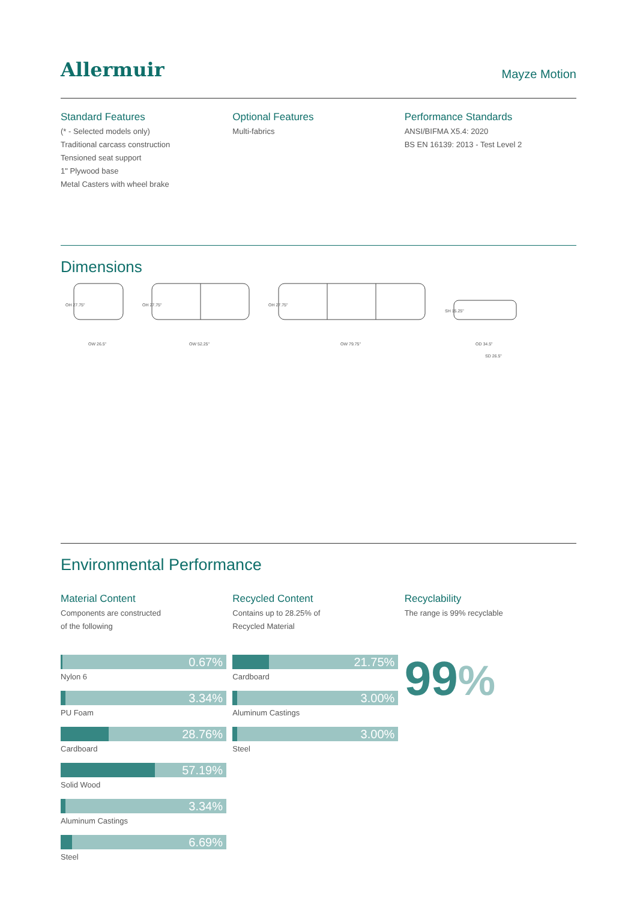Allermuir
Mayze Motion
Standard Features
(* - Selected models only)
Traditional carcass construction
Tensioned seat support
1" Plywood base
Metal Casters with wheel brake
Optional Features
Multi-fabrics
Performance Standards
ANSI/BIFMA X5.4: 2020
BS EN 16139: 2013 - Test Level 2
Dimensions
OW 26.5"
OW 52.25"
OW 79.75"
OD 34.5"
SD 26.5"
OH 27.75"
OH 27.75"
OH 27.75"
SH 15.25"
Environmental Performance
Material Content
Components are constructed
of the following
Recycled Content
Contains up to 28.25% of
Recycled Material
Recyclability
The range is 99% recyclable
0.67%
Nylon 6
3.34%
PU Foam
28.76%
Cardboard
57.19%
Solid Wood
3.34%
Aluminum Castings
6.69%
Steel
21.75%
Cardboard
3.00%
Aluminum Castings
3.00%
Steel
99%